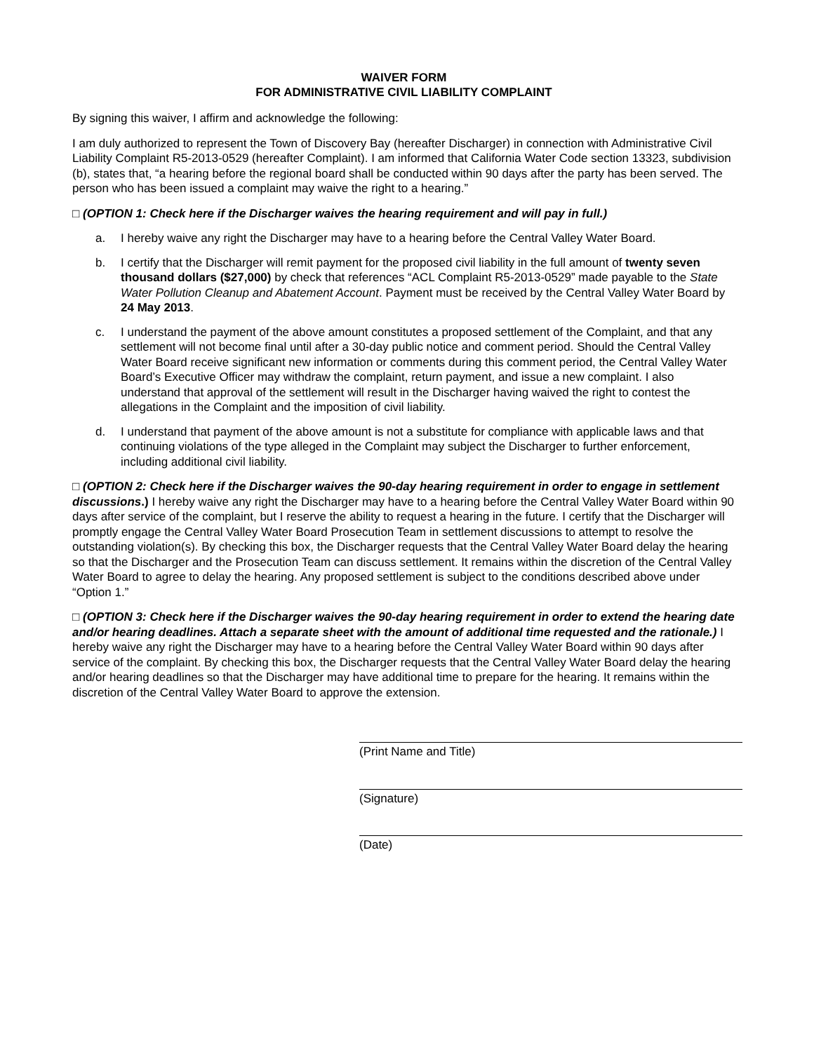WAIVER FORM
FOR ADMINISTRATIVE CIVIL LIABILITY COMPLAINT
By signing this waiver, I affirm and acknowledge the following:
I am duly authorized to represent the Town of Discovery Bay (hereafter Discharger) in connection with Administrative Civil Liability Complaint R5-2013-0529 (hereafter Complaint). I am informed that California Water Code section 13323, subdivision (b), states that, “a hearing before the regional board shall be conducted within 90 days after the party has been served. The person who has been issued a complaint may waive the right to a hearing.”
□ (OPTION 1: Check here if the Discharger waives the hearing requirement and will pay in full.)
a. I hereby waive any right the Discharger may have to a hearing before the Central Valley Water Board.
b. I certify that the Discharger will remit payment for the proposed civil liability in the full amount of twenty seven thousand dollars ($27,000) by check that references “ACL Complaint R5-2013-0529” made payable to the State Water Pollution Cleanup and Abatement Account. Payment must be received by the Central Valley Water Board by 24 May 2013.
c. I understand the payment of the above amount constitutes a proposed settlement of the Complaint, and that any settlement will not become final until after a 30-day public notice and comment period. Should the Central Valley Water Board receive significant new information or comments during this comment period, the Central Valley Water Board’s Executive Officer may withdraw the complaint, return payment, and issue a new complaint. I also understand that approval of the settlement will result in the Discharger having waived the right to contest the allegations in the Complaint and the imposition of civil liability.
d. I understand that payment of the above amount is not a substitute for compliance with applicable laws and that continuing violations of the type alleged in the Complaint may subject the Discharger to further enforcement, including additional civil liability.
□ (OPTION 2: Check here if the Discharger waives the 90-day hearing requirement in order to engage in settlement discussions.) I hereby waive any right the Discharger may have to a hearing before the Central Valley Water Board within 90 days after service of the complaint, but I reserve the ability to request a hearing in the future. I certify that the Discharger will promptly engage the Central Valley Water Board Prosecution Team in settlement discussions to attempt to resolve the outstanding violation(s). By checking this box, the Discharger requests that the Central Valley Water Board delay the hearing so that the Discharger and the Prosecution Team can discuss settlement. It remains within the discretion of the Central Valley Water Board to agree to delay the hearing. Any proposed settlement is subject to the conditions described above under “Option 1.”
□ (OPTION 3: Check here if the Discharger waives the 90-day hearing requirement in order to extend the hearing date and/or hearing deadlines. Attach a separate sheet with the amount of additional time requested and the rationale.) I hereby waive any right the Discharger may have to a hearing before the Central Valley Water Board within 90 days after service of the complaint. By checking this box, the Discharger requests that the Central Valley Water Board delay the hearing and/or hearing deadlines so that the Discharger may have additional time to prepare for the hearing. It remains within the discretion of the Central Valley Water Board to approve the extension.
(Print Name and Title)
(Signature)
(Date)